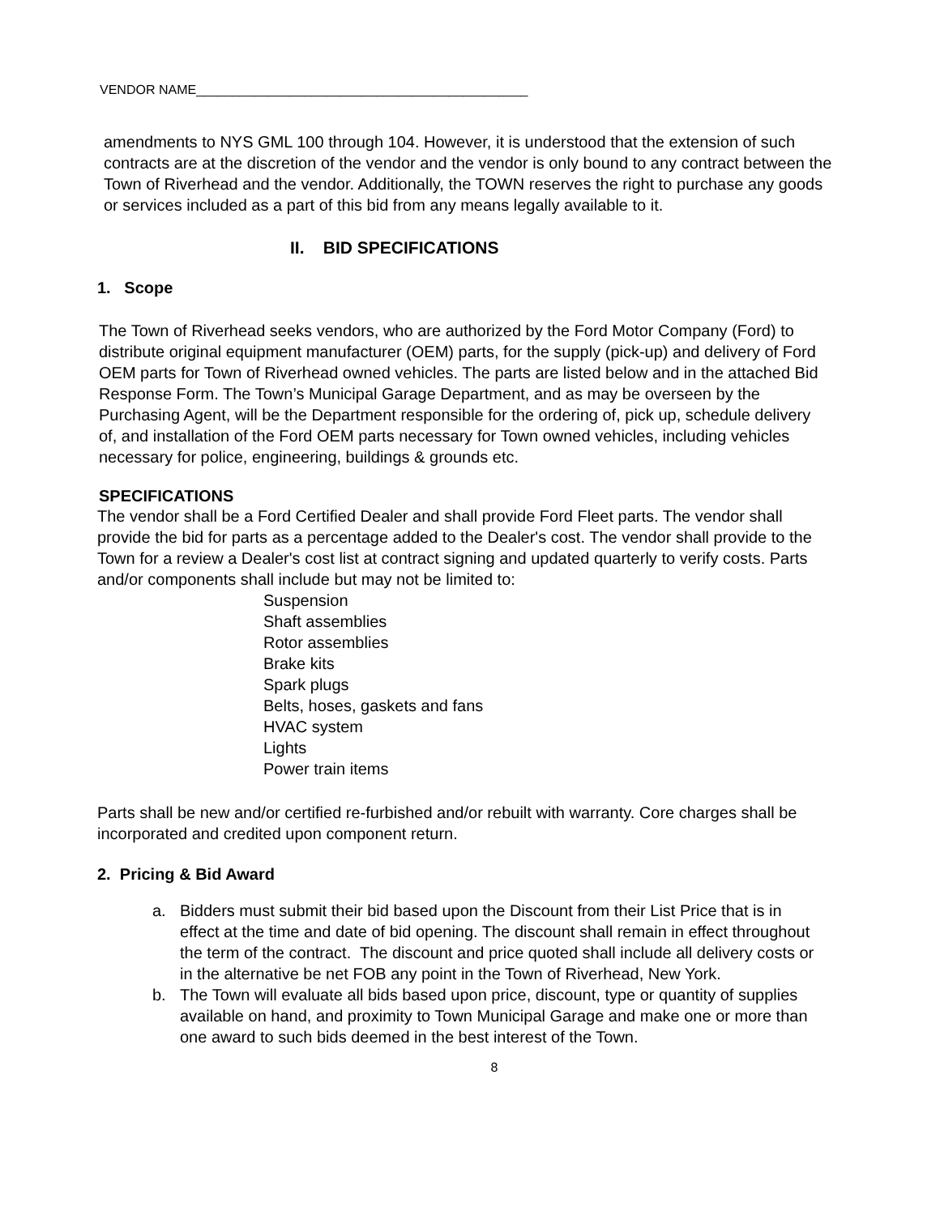VENDOR NAME______________________________________________
amendments to NYS GML 100 through 104. However, it is understood that the extension of such contracts are at the discretion of the vendor and the vendor is only bound to any contract between the Town of Riverhead and the vendor. Additionally, the TOWN reserves the right to purchase any goods or services included as a part of this bid from any means legally available to it.
II. BID SPECIFICATIONS
1. Scope
The Town of Riverhead seeks vendors, who are authorized by the Ford Motor Company (Ford) to distribute original equipment manufacturer (OEM) parts, for the supply (pick-up) and delivery of Ford OEM parts for Town of Riverhead owned vehicles. The parts are listed below and in the attached Bid Response Form. The Town’s Municipal Garage Department, and as may be overseen by the Purchasing Agent, will be the Department responsible for the ordering of, pick up, schedule delivery of, and installation of the Ford OEM parts necessary for Town owned vehicles, including vehicles necessary for police, engineering, buildings & grounds etc.
SPECIFICATIONS
The vendor shall be a Ford Certified Dealer and shall provide Ford Fleet parts. The vendor shall provide the bid for parts as a percentage added to the Dealer's cost. The vendor shall provide to the Town for a review a Dealer's cost list at contract signing and updated quarterly to verify costs. Parts and/or components shall include but may not be limited to:
Suspension
Shaft assemblies
Rotor assemblies
Brake kits
Spark plugs
Belts, hoses, gaskets and fans
HVAC system
Lights
Power train items
Parts shall be new and/or certified re-furbished and/or rebuilt with warranty. Core charges shall be incorporated and credited upon component return.
2. Pricing & Bid Award
a. Bidders must submit their bid based upon the Discount from their List Price that is in effect at the time and date of bid opening. The discount shall remain in effect throughout the term of the contract. The discount and price quoted shall include all delivery costs or in the alternative be net FOB any point in the Town of Riverhead, New York.
b. The Town will evaluate all bids based upon price, discount, type or quantity of supplies available on hand, and proximity to Town Municipal Garage and make one or more than one award to such bids deemed in the best interest of the Town.
8